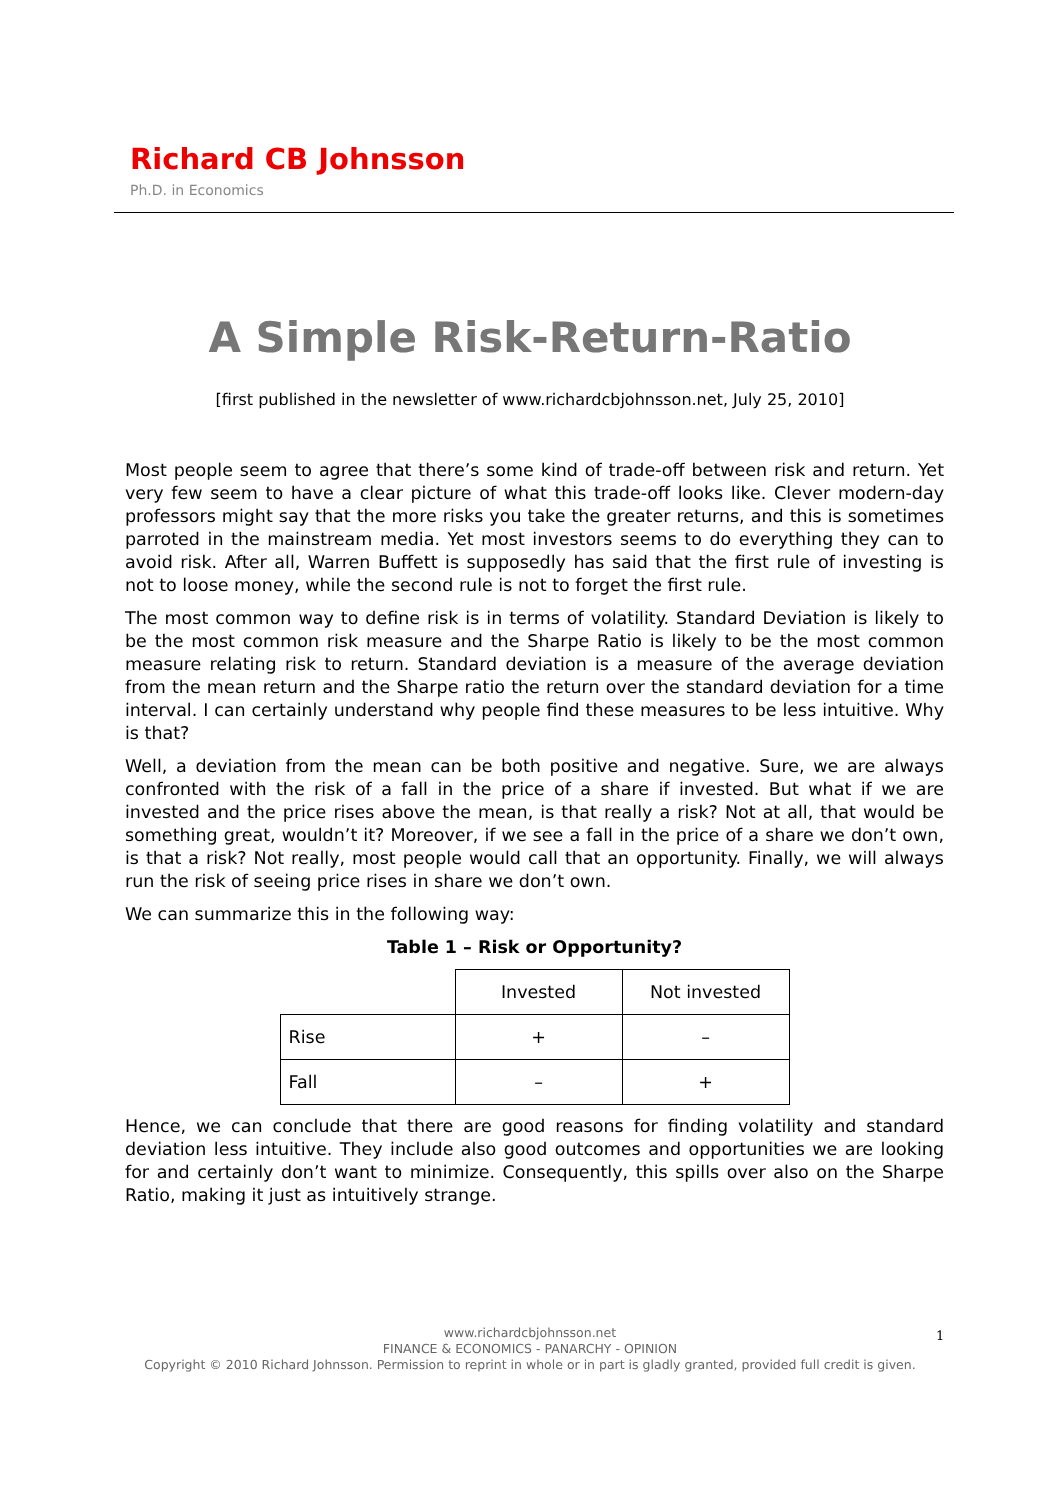Richard CB Johnsson
Ph.D. in Economics
A Simple Risk-Return-Ratio
[first published in the newsletter of www.richardcbjohnsson.net, July 25, 2010]
Most people seem to agree that there’s some kind of trade-off between risk and return. Yet very few seem to have a clear picture of what this trade-off looks like. Clever modern-day professors might say that the more risks you take the greater returns, and this is sometimes parroted in the mainstream media. Yet most investors seems to do everything they can to avoid risk. After all, Warren Buffett is supposedly has said that the first rule of investing is not to loose money, while the second rule is not to forget the first rule.
The most common way to define risk is in terms of volatility. Standard Deviation is likely to be the most common risk measure and the Sharpe Ratio is likely to be the most common measure relating risk to return. Standard deviation is a measure of the average deviation from the mean return and the Sharpe ratio the return over the standard deviation for a time interval. I can certainly understand why people find these measures to be less intuitive. Why is that?
Well, a deviation from the mean can be both positive and negative. Sure, we are always confronted with the risk of a fall in the price of a share if invested. But what if we are invested and the price rises above the mean, is that really a risk? Not at all, that would be something great, wouldn’t it? Moreover, if we see a fall in the price of a share we don’t own, is that a risk? Not really, most people would call that an opportunity. Finally, we will always run the risk of seeing price rises in share we don’t own.
We can summarize this in the following way:
Table 1 – Risk or Opportunity?
| | Invested | Not invested |
| Rise | + | – |
| Fall | – | + |
Hence, we can conclude that there are good reasons for finding volatility and standard deviation less intuitive. They include also good outcomes and opportunities we are looking for and certainly don’t want to minimize. Consequently, this spills over also on the Sharpe Ratio, making it just as intuitively strange.
www.richardcbjohnsson.net
FINANCE & ECONOMICS - PANARCHY - OPINION
Copyright © 2010 Richard Johnsson. Permission to reprint in whole or in part is gladly granted, provided full credit is given.
1